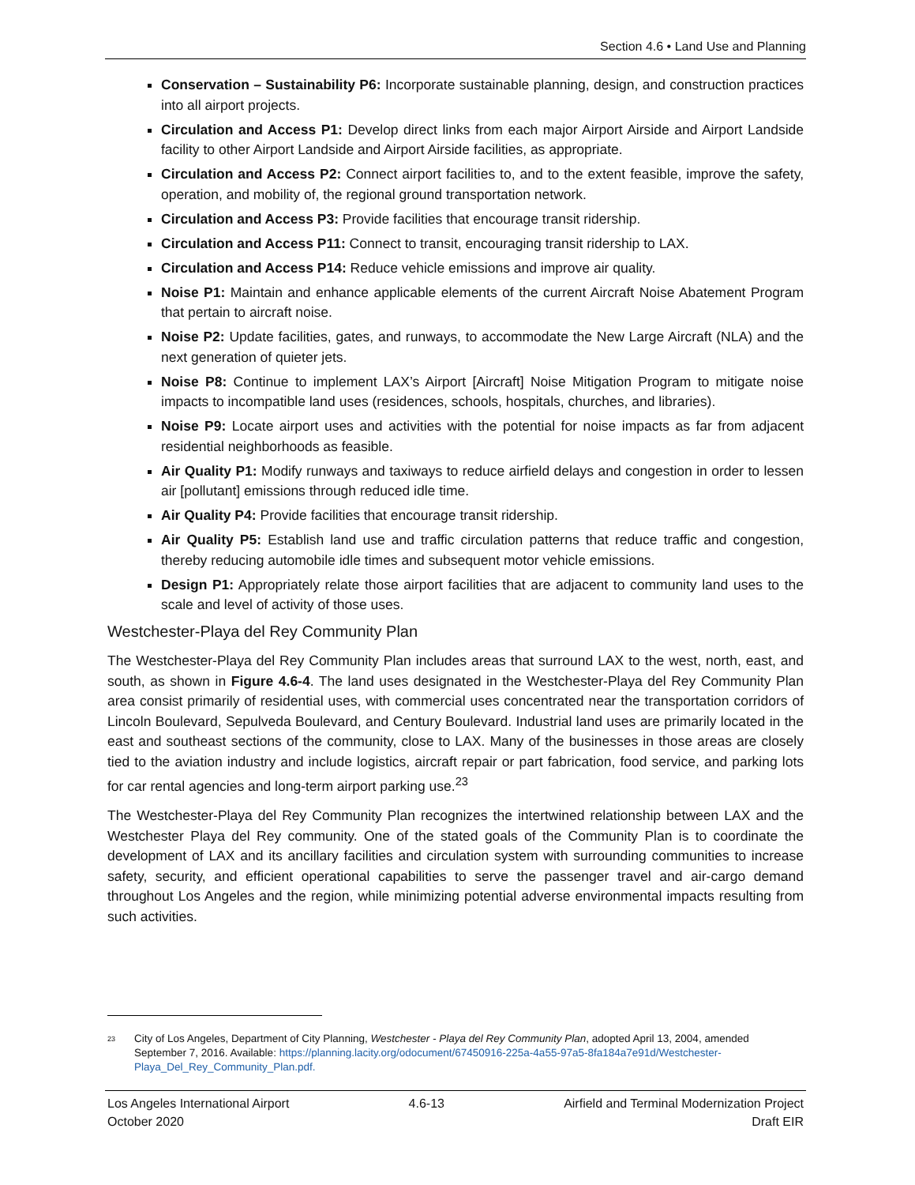Section 4.6 • Land Use and Planning
Conservation – Sustainability P6: Incorporate sustainable planning, design, and construction practices into all airport projects.
Circulation and Access P1: Develop direct links from each major Airport Airside and Airport Landside facility to other Airport Landside and Airport Airside facilities, as appropriate.
Circulation and Access P2: Connect airport facilities to, and to the extent feasible, improve the safety, operation, and mobility of, the regional ground transportation network.
Circulation and Access P3: Provide facilities that encourage transit ridership.
Circulation and Access P11: Connect to transit, encouraging transit ridership to LAX.
Circulation and Access P14: Reduce vehicle emissions and improve air quality.
Noise P1: Maintain and enhance applicable elements of the current Aircraft Noise Abatement Program that pertain to aircraft noise.
Noise P2: Update facilities, gates, and runways, to accommodate the New Large Aircraft (NLA) and the next generation of quieter jets.
Noise P8: Continue to implement LAX’s Airport [Aircraft] Noise Mitigation Program to mitigate noise impacts to incompatible land uses (residences, schools, hospitals, churches, and libraries).
Noise P9: Locate airport uses and activities with the potential for noise impacts as far from adjacent residential neighborhoods as feasible.
Air Quality P1: Modify runways and taxiways to reduce airfield delays and congestion in order to lessen air [pollutant] emissions through reduced idle time.
Air Quality P4: Provide facilities that encourage transit ridership.
Air Quality P5: Establish land use and traffic circulation patterns that reduce traffic and congestion, thereby reducing automobile idle times and subsequent motor vehicle emissions.
Design P1: Appropriately relate those airport facilities that are adjacent to community land uses to the scale and level of activity of those uses.
Westchester-Playa del Rey Community Plan
The Westchester-Playa del Rey Community Plan includes areas that surround LAX to the west, north, east, and south, as shown in Figure 4.6-4. The land uses designated in the Westchester-Playa del Rey Community Plan area consist primarily of residential uses, with commercial uses concentrated near the transportation corridors of Lincoln Boulevard, Sepulveda Boulevard, and Century Boulevard. Industrial land uses are primarily located in the east and southeast sections of the community, close to LAX. Many of the businesses in those areas are closely tied to the aviation industry and include logistics, aircraft repair or part fabrication, food service, and parking lots for car rental agencies and long-term airport parking use.<sup>23</sup>
The Westchester-Playa del Rey Community Plan recognizes the intertwined relationship between LAX and the Westchester Playa del Rey community. One of the stated goals of the Community Plan is to coordinate the development of LAX and its ancillary facilities and circulation system with surrounding communities to increase safety, security, and efficient operational capabilities to serve the passenger travel and air-cargo demand throughout Los Angeles and the region, while minimizing potential adverse environmental impacts resulting from such activities.
<sup>23</sup> City of Los Angeles, Department of City Planning, Westchester - Playa del Rey Community Plan, adopted April 13, 2004, amended September 7, 2016. Available: https://planning.lacity.org/odocument/67450916-225a-4a55-97a5-8fa184a7e91d/Westchester-Playa_Del_Rey_Community_Plan.pdf.
Los Angeles International Airport 4.6-13 Airfield and Terminal Modernization Project
October 2020 Draft EIR